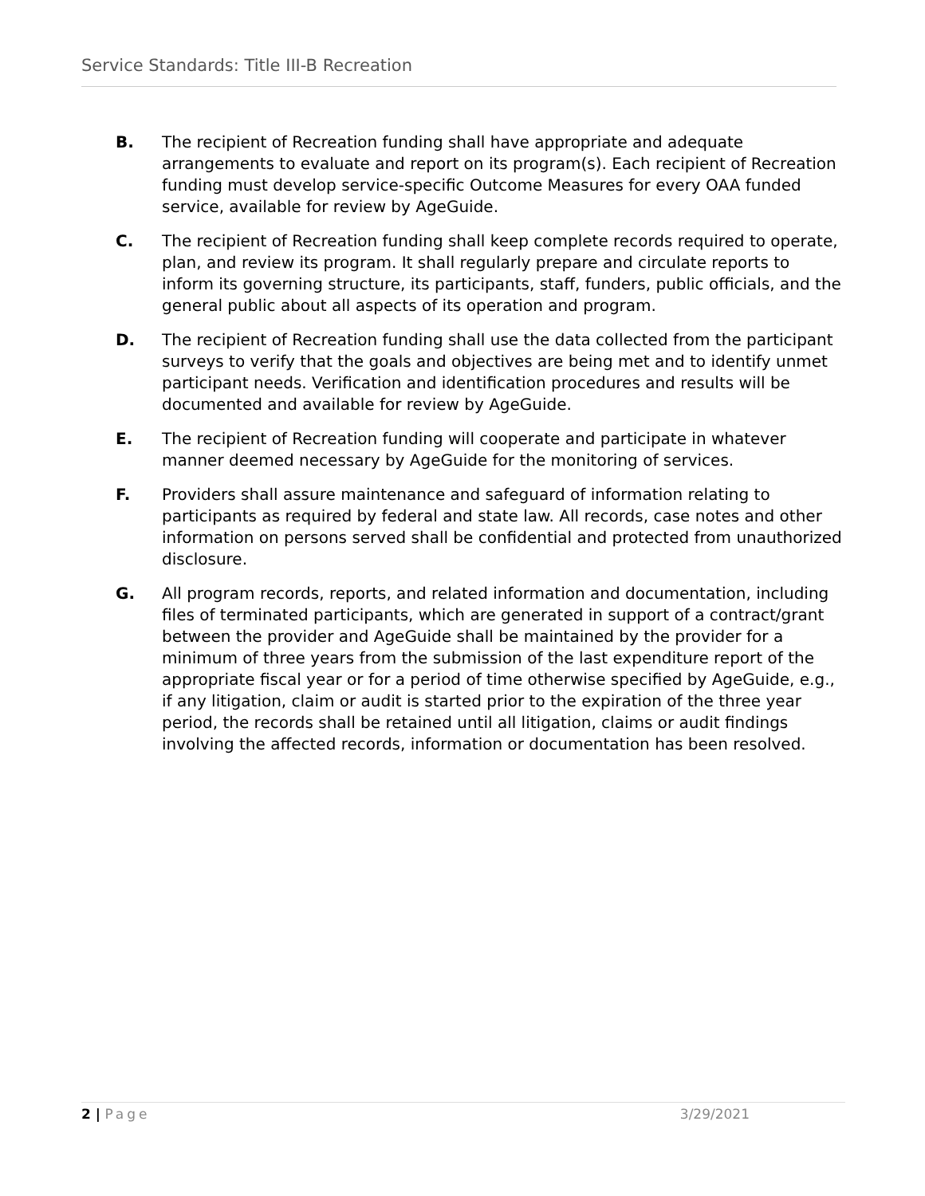Service Standards: Title III-B Recreation
B. The recipient of Recreation funding shall have appropriate and adequate arrangements to evaluate and report on its program(s). Each recipient of Recreation funding must develop service-specific Outcome Measures for every OAA funded service, available for review by AgeGuide.
C. The recipient of Recreation funding shall keep complete records required to operate, plan, and review its program. It shall regularly prepare and circulate reports to inform its governing structure, its participants, staff, funders, public officials, and the general public about all aspects of its operation and program.
D. The recipient of Recreation funding shall use the data collected from the participant surveys to verify that the goals and objectives are being met and to identify unmet participant needs. Verification and identification procedures and results will be documented and available for review by AgeGuide.
E. The recipient of Recreation funding will cooperate and participate in whatever manner deemed necessary by AgeGuide for the monitoring of services.
F. Providers shall assure maintenance and safeguard of information relating to participants as required by federal and state law. All records, case notes and other information on persons served shall be confidential and protected from unauthorized disclosure.
G. All program records, reports, and related information and documentation, including files of terminated participants, which are generated in support of a contract/grant between the provider and AgeGuide shall be maintained by the provider for a minimum of three years from the submission of the last expenditure report of the appropriate fiscal year or for a period of time otherwise specified by AgeGuide, e.g., if any litigation, claim or audit is started prior to the expiration of the three year period, the records shall be retained until all litigation, claims or audit findings involving the affected records, information or documentation has been resolved.
2 | Page 3/29/2021